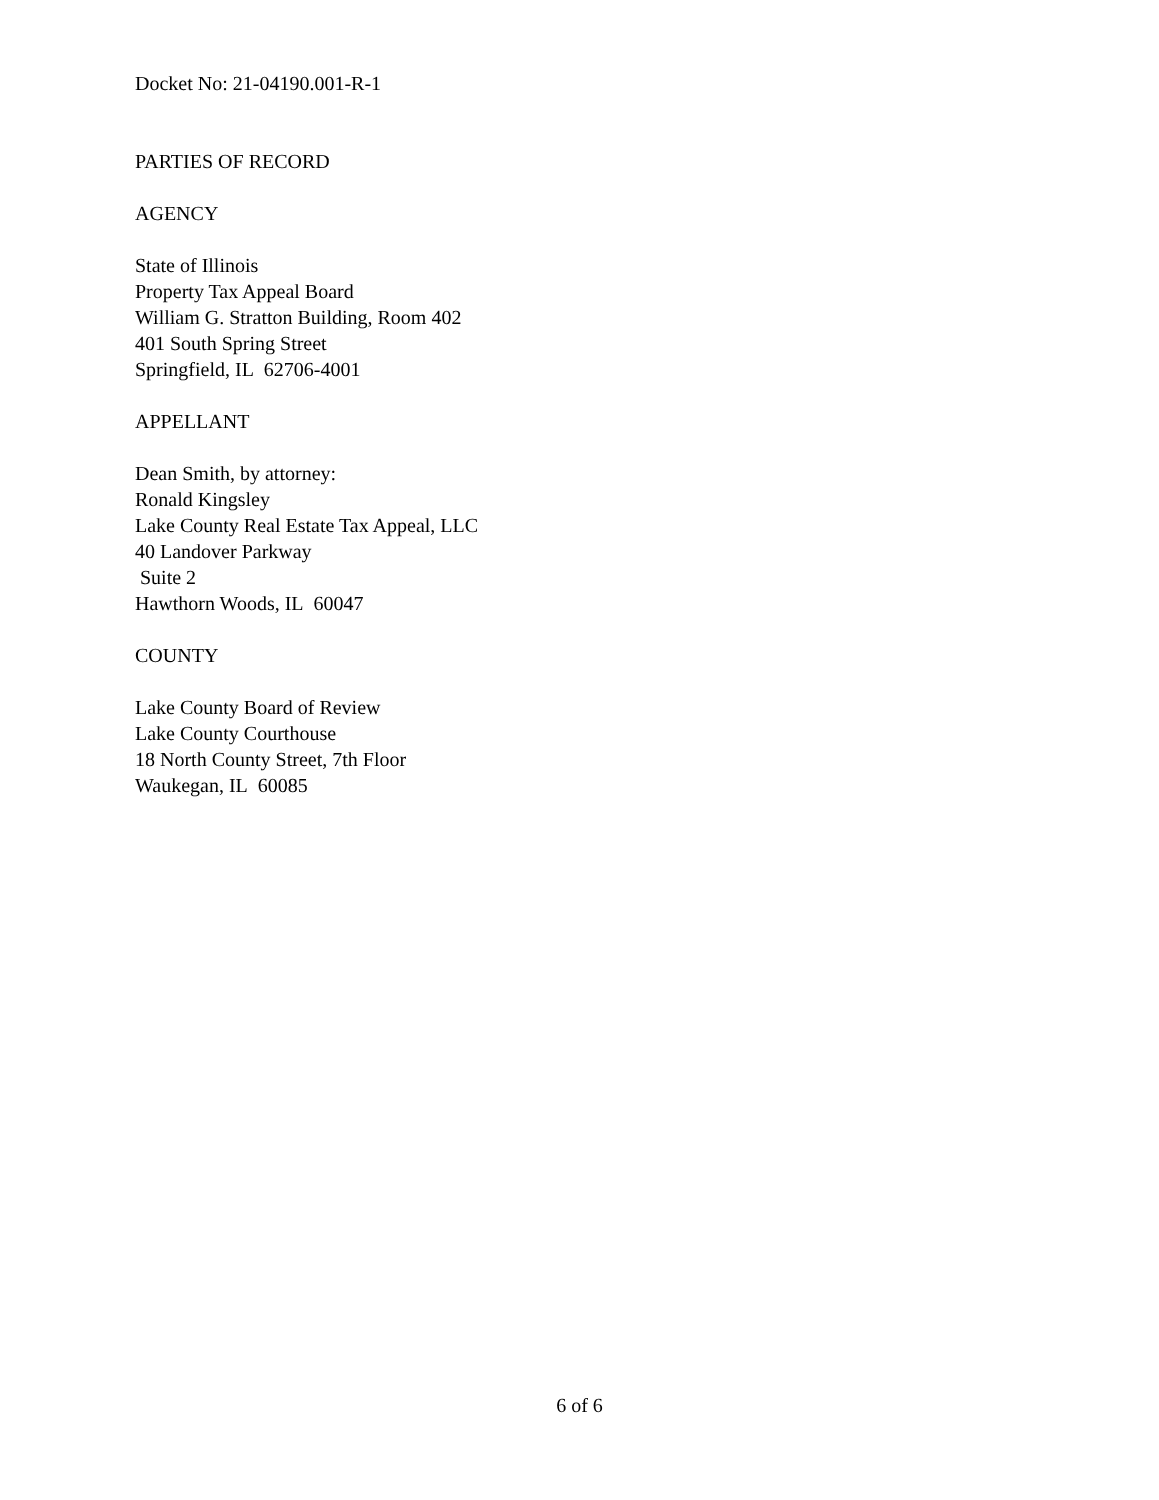Docket No: 21-04190.001-R-1
PARTIES OF RECORD
AGENCY
State of Illinois
Property Tax Appeal Board
William G. Stratton Building, Room 402
401 South Spring Street
Springfield, IL 62706-4001
APPELLANT
Dean Smith, by attorney:
Ronald Kingsley
Lake County Real Estate Tax Appeal, LLC
40 Landover Parkway
Suite 2
Hawthorn Woods, IL 60047
COUNTY
Lake County Board of Review
Lake County Courthouse
18 North County Street, 7th Floor
Waukegan, IL 60085
6 of 6